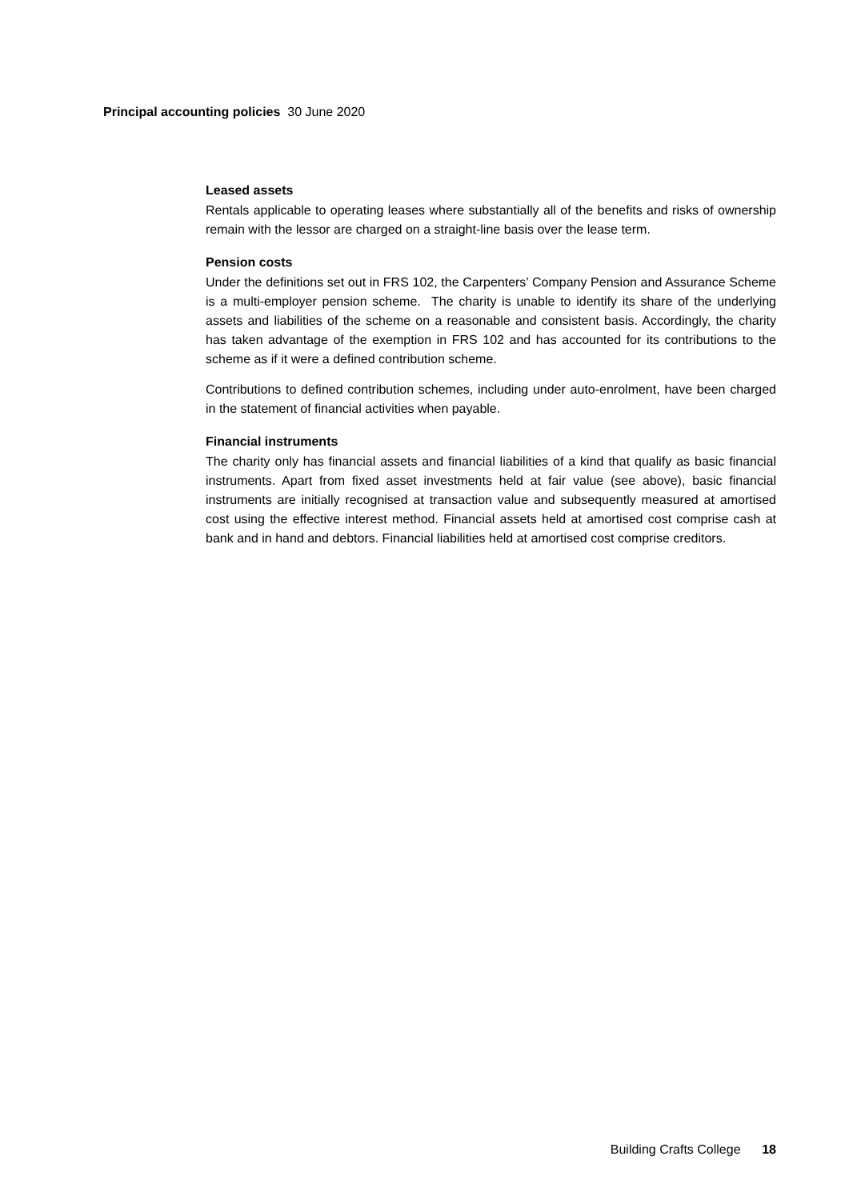Principal accounting policies 30 June 2020
Leased assets
Rentals applicable to operating leases where substantially all of the benefits and risks of ownership remain with the lessor are charged on a straight-line basis over the lease term.
Pension costs
Under the definitions set out in FRS 102, the Carpenters’ Company Pension and Assurance Scheme is a multi-employer pension scheme. The charity is unable to identify its share of the underlying assets and liabilities of the scheme on a reasonable and consistent basis. Accordingly, the charity has taken advantage of the exemption in FRS 102 and has accounted for its contributions to the scheme as if it were a defined contribution scheme.
Contributions to defined contribution schemes, including under auto-enrolment, have been charged in the statement of financial activities when payable.
Financial instruments
The charity only has financial assets and financial liabilities of a kind that qualify as basic financial instruments. Apart from fixed asset investments held at fair value (see above), basic financial instruments are initially recognised at transaction value and subsequently measured at amortised cost using the effective interest method. Financial assets held at amortised cost comprise cash at bank and in hand and debtors. Financial liabilities held at amortised cost comprise creditors.
Building Crafts College 18